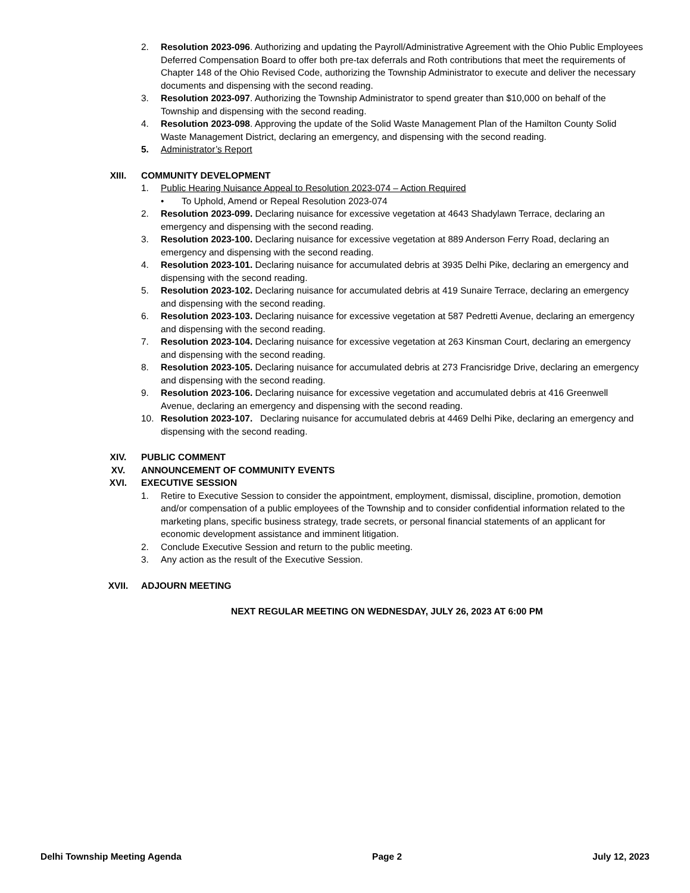2. Resolution 2023-096. Authorizing and updating the Payroll/Administrative Agreement with the Ohio Public Employees Deferred Compensation Board to offer both pre-tax deferrals and Roth contributions that meet the requirements of Chapter 148 of the Ohio Revised Code, authorizing the Township Administrator to execute and deliver the necessary documents and dispensing with the second reading.
3. Resolution 2023-097. Authorizing the Township Administrator to spend greater than $10,000 on behalf of the Township and dispensing with the second reading.
4. Resolution 2023-098. Approving the update of the Solid Waste Management Plan of the Hamilton County Solid Waste Management District, declaring an emergency, and dispensing with the second reading.
5. Administrator’s Report
XIII. COMMUNITY DEVELOPMENT
1. Public Hearing Nuisance Appeal to Resolution 2023-074 – Action Required
• To Uphold, Amend or Repeal Resolution 2023-074
2. Resolution 2023-099. Declaring nuisance for excessive vegetation at 4643 Shadylawn Terrace, declaring an emergency and dispensing with the second reading.
3. Resolution 2023-100. Declaring nuisance for excessive vegetation at 889 Anderson Ferry Road, declaring an emergency and dispensing with the second reading.
4. Resolution 2023-101. Declaring nuisance for accumulated debris at 3935 Delhi Pike, declaring an emergency and dispensing with the second reading.
5. Resolution 2023-102. Declaring nuisance for accumulated debris at 419 Sunaire Terrace, declaring an emergency and dispensing with the second reading.
6. Resolution 2023-103. Declaring nuisance for excessive vegetation at 587 Pedretti Avenue, declaring an emergency and dispensing with the second reading.
7. Resolution 2023-104. Declaring nuisance for excessive vegetation at 263 Kinsman Court, declaring an emergency and dispensing with the second reading.
8. Resolution 2023-105. Declaring nuisance for accumulated debris at 273 Francisridge Drive, declaring an emergency and dispensing with the second reading.
9. Resolution 2023-106. Declaring nuisance for excessive vegetation and accumulated debris at 416 Greenwell Avenue, declaring an emergency and dispensing with the second reading.
10. Resolution 2023-107. Declaring nuisance for accumulated debris at 4469 Delhi Pike, declaring an emergency and dispensing with the second reading.
XIV. PUBLIC COMMENT
XV. ANNOUNCEMENT OF COMMUNITY EVENTS
XVI. EXECUTIVE SESSION
1. Retire to Executive Session to consider the appointment, employment, dismissal, discipline, promotion, demotion and/or compensation of a public employees of the Township and to consider confidential information related to the marketing plans, specific business strategy, trade secrets, or personal financial statements of an applicant for economic development assistance and imminent litigation.
2. Conclude Executive Session and return to the public meeting.
3. Any action as the result of the Executive Session.
XVII. ADJOURN MEETING
NEXT REGULAR MEETING ON WEDNESDAY, JULY 26, 2023 AT 6:00 PM
Delhi Township Meeting Agenda Page 2 July 12, 2023